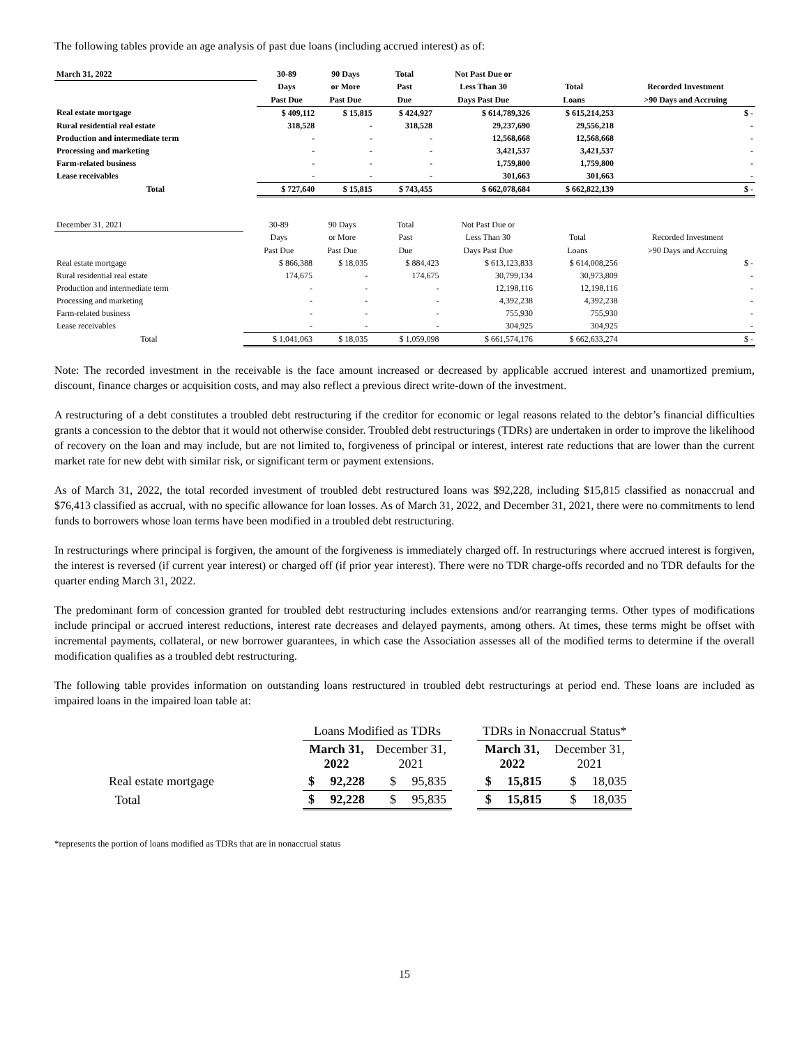The following tables provide an age analysis of past due loans (including accrued interest) as of:
| March 31, 2022 | 30-89 | 90 Days | Total | Not Past Due or | | |
| | Days | or More | Past | Less Than 30 | Total | Recorded Investment |
| | Past Due | Past Due | Due | Days Past Due | Loans | >90 Days and Accruing |
| Real estate mortgage | $ 409,112 | $ 15,815 | $ 424,927 | $ 614,789,326 | $ 615,214,253 | $ - |
| Rural residential real estate | 318,528 | - | 318,528 | 29,237,690 | 29,556,218 | - |
| Production and intermediate term | - | - | - | 12,568,668 | 12,568,668 | - |
| Processing and marketing | - | - | - | 3,421,537 | 3,421,537 | - |
| Farm-related business | - | - | - | 1,759,800 | 1,759,800 | - |
| Lease receivables | - | - | - | 301,663 | 301,663 | - |
| Total | $ 727,640 | $ 15,815 | $ 743,455 | $ 662,078,684 | $ 662,822,139 | $ - |
| December 31, 2021 | 30-89 | 90 Days | Total | Not Past Due or | | |
| | Days | or More | Past | Less Than 30 | Total | Recorded Investment |
| | Past Due | Past Due | Due | Days Past Due | Loans | >90 Days and Accruing |
| Real estate mortgage | $ 866,388 | $ 18,035 | $ 884,423 | $ 613,123,833 | $ 614,008,256 | $ - |
| Rural residential real estate | 174,675 | - | 174,675 | 30,799,134 | 30,973,809 | - |
| Production and intermediate term | - | - | - | 12,198,116 | 12,198,116 | - |
| Processing and marketing | - | - | - | 4,392,238 | 4,392,238 | - |
| Farm-related business | - | - | - | 755,930 | 755,930 | - |
| Lease receivables | - | - | - | 304,925 | 304,925 | - |
| Total | $ 1,041,063 | $ 18,035 | $ 1,059,098 | $ 661,574,176 | $ 662,633,274 | $ - |
Note: The recorded investment in the receivable is the face amount increased or decreased by applicable accrued interest and unamortized premium, discount, finance charges or acquisition costs, and may also reflect a previous direct write-down of the investment.
A restructuring of a debt constitutes a troubled debt restructuring if the creditor for economic or legal reasons related to the debtor’s financial difficulties grants a concession to the debtor that it would not otherwise consider. Troubled debt restructurings (TDRs) are undertaken in order to improve the likelihood of recovery on the loan and may include, but are not limited to, forgiveness of principal or interest, interest rate reductions that are lower than the current market rate for new debt with similar risk, or significant term or payment extensions.
As of March 31, 2022, the total recorded investment of troubled debt restructured loans was $92,228, including $15,815 classified as nonaccrual and $76,413 classified as accrual, with no specific allowance for loan losses. As of March 31, 2022, and December 31, 2021, there were no commitments to lend funds to borrowers whose loan terms have been modified in a troubled debt restructuring.
In restructurings where principal is forgiven, the amount of the forgiveness is immediately charged off. In restructurings where accrued interest is forgiven, the interest is reversed (if current year interest) or charged off (if prior year interest). There were no TDR charge-offs recorded and no TDR defaults for the quarter ending March 31, 2022.
The predominant form of concession granted for troubled debt restructuring includes extensions and/or rearranging terms. Other types of modifications include principal or accrued interest reductions, interest rate decreases and delayed payments, among others. At times, these terms might be offset with incremental payments, collateral, or new borrower guarantees, in which case the Association assesses all of the modified terms to determine if the overall modification qualifies as a troubled debt restructuring.
The following table provides information on outstanding loans restructured in troubled debt restructurings at period end. These loans are included as impaired loans in the impaired loan table at:
| | Loans Modified as TDRs | | | TDRs in Nonaccrual Status* | |
| | March 31, 2022 | December 31, 2021 | | March 31, 2022 | December 31, 2021 |
| Real estate mortgage | $ 92,228 | $ 95,835 | | $ 15,815 | $ 18,035 |
| Total | $ 92,228 | $ 95,835 | | $ 15,815 | $ 18,035 |
*represents the portion of loans modified as TDRs that are in nonaccrual status
15